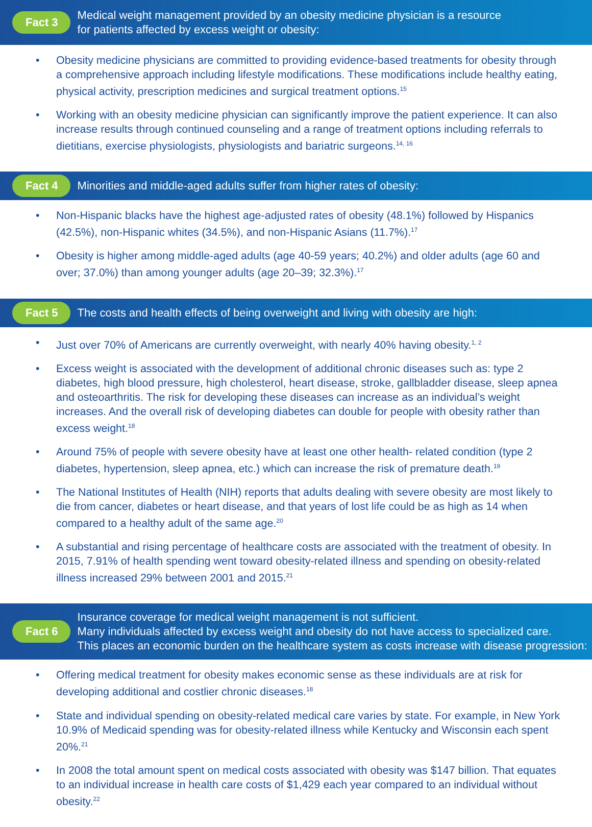Fact 3
Medical weight management provided by an obesity medicine physician is a resource
for patients affected by excess weight or obesity:
• Obesity medicine physicians are committed to providing evidence-based treatments for obesity through a comprehensive approach including lifestyle modifications. These modifications include healthy eating, physical activity, prescription medicines and surgical treatment options.<sup>15</sup>
• Working with an obesity medicine physician can significantly improve the patient experience. It can also increase results through continued counseling and a range of treatment options including referrals to dietitians, exercise physiologists, physiologists and bariatric surgeons.<sup>14, 16</sup>
Fact 4
Minorities and middle-aged adults suffer from higher rates of obesity:
• Non-Hispanic blacks have the highest age-adjusted rates of obesity (48.1%) followed by Hispanics (42.5%), non-Hispanic whites (34.5%), and non-Hispanic Asians (11.7%).<sup>17</sup>
• Obesity is higher among middle-aged adults (age 40-59 years; 40.2%) and older adults (age 60 and over; 37.0%) than among younger adults (age 20–39; 32.3%).<sup>17</sup>
Fact 5
The costs and health effects of being overweight and living with obesity are high:
• Just over 70% of Americans are currently overweight, with nearly 40% having obesity.<sup>1, 2</sup>
• Excess weight is associated with the development of additional chronic diseases such as: type 2 diabetes, high blood pressure, high cholesterol, heart disease, stroke, gallbladder disease, sleep apnea and osteoarthritis. The risk for developing these diseases can increase as an individual’s weight increases. And the overall risk of developing diabetes can double for people with obesity rather than excess weight.<sup>18</sup>
• Around 75% of people with severe obesity have at least one other health- related condition (type 2 diabetes, hypertension, sleep apnea, etc.) which can increase the risk of premature death.<sup>19</sup>
• The National Institutes of Health (NIH) reports that adults dealing with severe obesity are most likely to die from cancer, diabetes or heart disease, and that years of lost life could be as high as 14 when compared to a healthy adult of the same age.<sup>20</sup>
• A substantial and rising percentage of healthcare costs are associated with the treatment of obesity. In 2015, 7.91% of health spending went toward obesity-related illness and spending on obesity-related illness increased 29% between 2001 and 2015.<sup>21</sup>
Fact 6
Insurance coverage for medical weight management is not sufficient.
Many individuals affected by excess weight and obesity do not have access to specialized care.
This places an economic burden on the healthcare system as costs increase with disease progression:
• Offering medical treatment for obesity makes economic sense as these individuals are at risk for developing additional and costlier chronic diseases.<sup>18</sup>
• State and individual spending on obesity-related medical care varies by state. For example, in New York 10.9% of Medicaid spending was for obesity-related illness while Kentucky and Wisconsin each spent 20%.<sup>21</sup>
• In 2008 the total amount spent on medical costs associated with obesity was $147 billion. That equates to an individual increase in health care costs of $1,429 each year compared to an individual without obesity.<sup>22</sup>